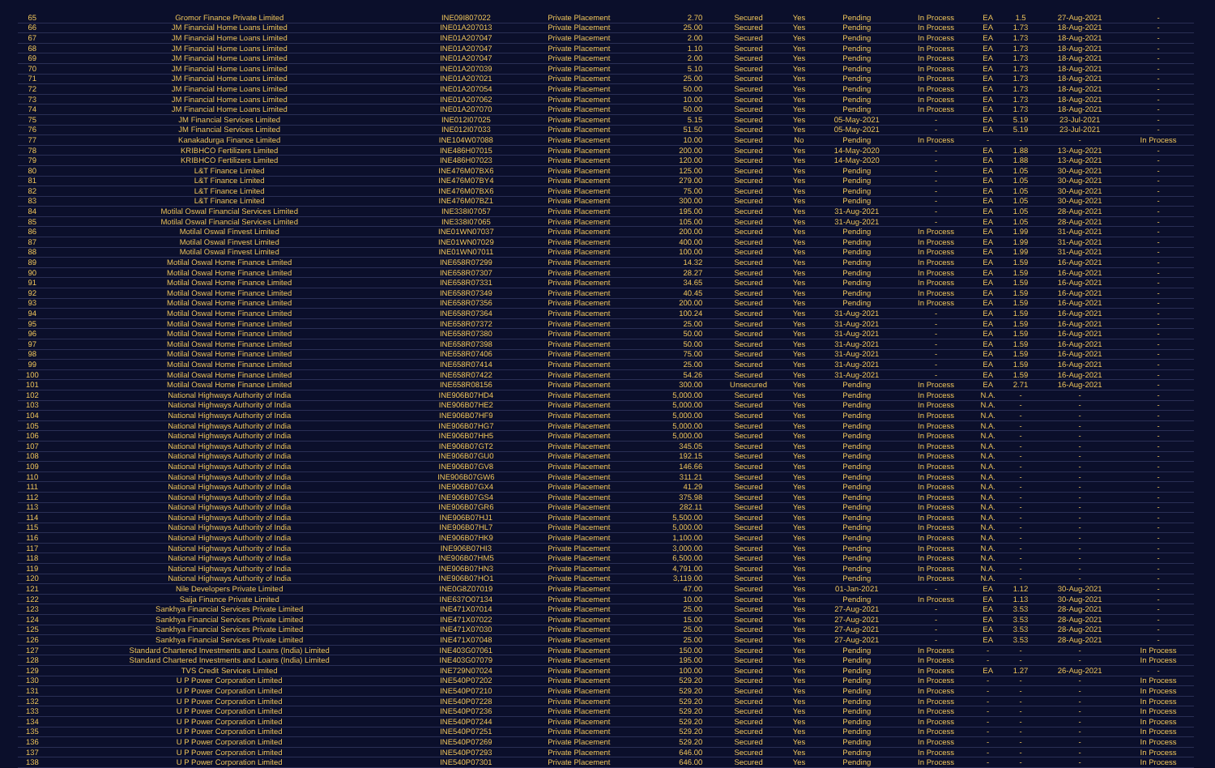| 65 | Gromor Finance Private Limited | INE09I807022 | Private Placement | 2.70 | Secured | Yes | Pending | In Process | EA | 1.5 | 27-Aug-2021 | - |
| 66 | JM Financial Home Loans Limited | INE01A207013 | Private Placement | 25.00 | Secured | Yes | Pending | In Process | EA | 1.73 | 18-Aug-2021 | - |
| 67 | JM Financial Home Loans Limited | INE01A207047 | Private Placement | 2.00 | Secured | Yes | Pending | In Process | EA | 1.73 | 18-Aug-2021 | - |
| 68 | JM Financial Home Loans Limited | INE01A207047 | Private Placement | 1.10 | Secured | Yes | Pending | In Process | EA | 1.73 | 18-Aug-2021 | - |
| 69 | JM Financial Home Loans Limited | INE01A207047 | Private Placement | 2.00 | Secured | Yes | Pending | In Process | EA | 1.73 | 18-Aug-2021 | - |
| 70 | JM Financial Home Loans Limited | INE01A207039 | Private Placement | 5.10 | Secured | Yes | Pending | In Process | EA | 1.73 | 18-Aug-2021 | - |
| 71 | JM Financial Home Loans Limited | INE01A207021 | Private Placement | 25.00 | Secured | Yes | Pending | In Process | EA | 1.73 | 18-Aug-2021 | - |
| 72 | JM Financial Home Loans Limited | INE01A207054 | Private Placement | 50.00 | Secured | Yes | Pending | In Process | EA | 1.73 | 18-Aug-2021 | - |
| 73 | JM Financial Home Loans Limited | INE01A207062 | Private Placement | 10.00 | Secured | Yes | Pending | In Process | EA | 1.73 | 18-Aug-2021 | - |
| 74 | JM Financial Home Loans Limited | INE01A207070 | Private Placement | 50.00 | Secured | Yes | Pending | In Process | EA | 1.73 | 18-Aug-2021 | - |
| 75 | JM Financial Services Limited | INE012I07025 | Private Placement | 5.15 | Secured | Yes | 05-May-2021 | - | EA | 5.19 | 23-Jul-2021 | - |
| 76 | JM Financial Services Limited | INE012I07033 | Private Placement | 51.50 | Secured | Yes | 05-May-2021 | - | EA | 5.19 | 23-Jul-2021 | - |
| 77 | Kanakadurga Finance Limited | INE104W07088 | Private Placement | 10.00 | Secured | No | Pending | In Process | - | - | - | In Process |
| 78 | KRIBHCO Fertilizers Limited | INE486H07015 | Private Placement | 200.00 | Secured | Yes | 14-May-2020 | - | EA | 1.88 | 13-Aug-2021 | - |
| 79 | KRIBHCO Fertilizers Limited | INE486H07023 | Private Placement | 120.00 | Secured | Yes | 14-May-2020 | - | EA | 1.88 | 13-Aug-2021 | - |
| 80 | L&T Finance Limited | INE476M07BX6 | Private Placement | 125.00 | Secured | Yes | Pending | - | EA | 1.05 | 30-Aug-2021 | - |
| 81 | L&T Finance Limited | INE476M07BY4 | Private Placement | 279.00 | Secured | Yes | Pending | - | EA | 1.05 | 30-Aug-2021 | - |
| 82 | L&T Finance Limited | INE476M07BX6 | Private Placement | 75.00 | Secured | Yes | Pending | - | EA | 1.05 | 30-Aug-2021 | - |
| 83 | L&T Finance Limited | INE476M07BZ1 | Private Placement | 300.00 | Secured | Yes | Pending | - | EA | 1.05 | 30-Aug-2021 | - |
| 84 | Motilal Oswal Financial Services Limited | INE338I07057 | Private Placement | 195.00 | Secured | Yes | 31-Aug-2021 | - | EA | 1.05 | 28-Aug-2021 | - |
| 85 | Motilal Oswal Financial Services Limited | INE338I07065 | Private Placement | 105.00 | Secured | Yes | 31-Aug-2021 | - | EA | 1.05 | 28-Aug-2021 | - |
| 86 | Motilal Oswal Finvest Limited | INE01WN07037 | Private Placement | 200.00 | Secured | Yes | Pending | In Process | EA | 1.99 | 31-Aug-2021 | - |
| 87 | Motilal Oswal Finvest Limited | INE01WN07029 | Private Placement | 400.00 | Secured | Yes | Pending | In Process | EA | 1.99 | 31-Aug-2021 | - |
| 88 | Motilal Oswal Finvest Limited | INE01WN07011 | Private Placement | 100.00 | Secured | Yes | Pending | In Process | EA | 1.99 | 31-Aug-2021 | - |
| 89 | Motilal Oswal Home Finance Limited | INE658R07299 | Private Placement | 14.32 | Secured | Yes | Pending | In Process | EA | 1.59 | 16-Aug-2021 | - |
| 90 | Motilal Oswal Home Finance Limited | INE658R07307 | Private Placement | 28.27 | Secured | Yes | Pending | In Process | EA | 1.59 | 16-Aug-2021 | - |
| 91 | Motilal Oswal Home Finance Limited | INE658R07331 | Private Placement | 34.65 | Secured | Yes | Pending | In Process | EA | 1.59 | 16-Aug-2021 | - |
| 92 | Motilal Oswal Home Finance Limited | INE658R07349 | Private Placement | 40.45 | Secured | Yes | Pending | In Process | EA | 1.59 | 16-Aug-2021 | - |
| 93 | Motilal Oswal Home Finance Limited | INE658R07356 | Private Placement | 200.00 | Secured | Yes | Pending | In Process | EA | 1.59 | 16-Aug-2021 | - |
| 94 | Motilal Oswal Home Finance Limited | INE658R07364 | Private Placement | 100.24 | Secured | Yes | 31-Aug-2021 | - | EA | 1.59 | 16-Aug-2021 | - |
| 95 | Motilal Oswal Home Finance Limited | INE658R07372 | Private Placement | 25.00 | Secured | Yes | 31-Aug-2021 | - | EA | 1.59 | 16-Aug-2021 | - |
| 96 | Motilal Oswal Home Finance Limited | INE658R07380 | Private Placement | 50.00 | Secured | Yes | 31-Aug-2021 | - | EA | 1.59 | 16-Aug-2021 | - |
| 97 | Motilal Oswal Home Finance Limited | INE658R07398 | Private Placement | 50.00 | Secured | Yes | 31-Aug-2021 | - | EA | 1.59 | 16-Aug-2021 | - |
| 98 | Motilal Oswal Home Finance Limited | INE658R07406 | Private Placement | 75.00 | Secured | Yes | 31-Aug-2021 | - | EA | 1.59 | 16-Aug-2021 | - |
| 99 | Motilal Oswal Home Finance Limited | INE658R07414 | Private Placement | 25.00 | Secured | Yes | 31-Aug-2021 | - | EA | 1.59 | 16-Aug-2021 | - |
| 100 | Motilal Oswal Home Finance Limited | INE658R07422 | Private Placement | 54.26 | Secured | Yes | 31-Aug-2021 | - | EA | 1.59 | 16-Aug-2021 | - |
| 101 | Motilal Oswal Home Finance Limited | INE658R08156 | Private Placement | 300.00 | Unsecured | Yes | Pending | In Process | EA | 2.71 | 16-Aug-2021 | - |
| 102 | National Highways Authority of India | INE906B07HD4 | Private Placement | 5,000.00 | Secured | Yes | Pending | In Process | N.A. | - | - | - |
| 103 | National Highways Authority of India | INE906B07HE2 | Private Placement | 5,000.00 | Secured | Yes | Pending | In Process | N.A. | - | - | - |
| 104 | National Highways Authority of India | INE906B07HF9 | Private Placement | 5,000.00 | Secured | Yes | Pending | In Process | N.A. | - | - | - |
| 105 | National Highways Authority of India | INE906B07HG7 | Private Placement | 5,000.00 | Secured | Yes | Pending | In Process | N.A. | - | - | - |
| 106 | National Highways Authority of India | INE906B07HH5 | Private Placement | 5,000.00 | Secured | Yes | Pending | In Process | N.A. | - | - | - |
| 107 | National Highways Authority of India | INE906B07GT2 | Private Placement | 345.05 | Secured | Yes | Pending | In Process | N.A. | - | - | - |
| 108 | National Highways Authority of India | INE906B07GU0 | Private Placement | 192.15 | Secured | Yes | Pending | In Process | N.A. | - | - | - |
| 109 | National Highways Authority of India | INE906B07GV8 | Private Placement | 146.66 | Secured | Yes | Pending | In Process | N.A. | - | - | - |
| 110 | National Highways Authority of India | INE906B07GW6 | Private Placement | 311.21 | Secured | Yes | Pending | In Process | N.A. | - | - | - |
| 111 | National Highways Authority of India | INE906B07GX4 | Private Placement | 41.29 | Secured | Yes | Pending | In Process | N.A. | - | - | - |
| 112 | National Highways Authority of India | INE906B07GS4 | Private Placement | 375.98 | Secured | Yes | Pending | In Process | N.A. | - | - | - |
| 113 | National Highways Authority of India | INE906B07GR6 | Private Placement | 282.11 | Secured | Yes | Pending | In Process | N.A. | - | - | - |
| 114 | National Highways Authority of India | INE906B07HJ1 | Private Placement | 5,500.00 | Secured | Yes | Pending | In Process | N.A. | - | - | - |
| 115 | National Highways Authority of India | INE906B07HL7 | Private Placement | 5,000.00 | Secured | Yes | Pending | In Process | N.A. | - | - | - |
| 116 | National Highways Authority of India | INE906B07HK9 | Private Placement | 1,100.00 | Secured | Yes | Pending | In Process | N.A. | - | - | - |
| 117 | National Highways Authority of India | INE906B07HI3 | Private Placement | 3,000.00 | Secured | Yes | Pending | In Process | N.A. | - | - | - |
| 118 | National Highways Authority of India | INE906B07HM5 | Private Placement | 6,500.00 | Secured | Yes | Pending | In Process | N.A. | - | - | - |
| 119 | National Highways Authority of India | INE906B07HN3 | Private Placement | 4,791.00 | Secured | Yes | Pending | In Process | N.A. | - | - | - |
| 120 | National Highways Authority of India | INE906B07HO1 | Private Placement | 3,119.00 | Secured | Yes | Pending | In Process | N.A. | - | - | - |
| 121 | Nile Developers Private Limited | INE0G8Z07019 | Private Placement | 47.00 | Secured | Yes | 01-Jan-2021 | - | EA | 1.12 | 30-Aug-2021 | - |
| 122 | Saija Finance Private Limited | INE637O07134 | Private Placement | 10.00 | Secured | Yes | Pending | In Process | EA | 1.13 | 30-Aug-2021 | - |
| 123 | Sankhya Financial Services Private Limited | INE471X07014 | Private Placement | 25.00 | Secured | Yes | 27-Aug-2021 | - | EA | 3.53 | 28-Aug-2021 | - |
| 124 | Sankhya Financial Services Private Limited | INE471X07022 | Private Placement | 15.00 | Secured | Yes | 27-Aug-2021 | - | EA | 3.53 | 28-Aug-2021 | - |
| 125 | Sankhya Financial Services Private Limited | INE471X07030 | Private Placement | 25.00 | Secured | Yes | 27-Aug-2021 | - | EA | 3.53 | 28-Aug-2021 | - |
| 126 | Sankhya Financial Services Private Limited | INE471X07048 | Private Placement | 25.00 | Secured | Yes | 27-Aug-2021 | - | EA | 3.53 | 28-Aug-2021 | - |
| 127 | Standard Chartered Investments and Loans (India) Limited | INE403G07061 | Private Placement | 150.00 | Secured | Yes | Pending | In Process | - | - | - | In Process |
| 128 | Standard Chartered Investments and Loans (India) Limited | INE403G07079 | Private Placement | 195.00 | Secured | Yes | Pending | In Process | - | - | - | In Process |
| 129 | TVS Credit Services Limited | INE729N07024 | Private Placement | 100.00 | Secured | Yes | Pending | In Process | EA | 1.27 | 26-Aug-2021 | - |
| 130 | U P Power Corporation Limited | INE540P07202 | Private Placement | 529.20 | Secured | Yes | Pending | In Process | - | - | - | In Process |
| 131 | U P Power Corporation Limited | INE540P07210 | Private Placement | 529.20 | Secured | Yes | Pending | In Process | - | - | - | In Process |
| 132 | U P Power Corporation Limited | INE540P07228 | Private Placement | 529.20 | Secured | Yes | Pending | In Process | - | - | - | In Process |
| 133 | U P Power Corporation Limited | INE540P07236 | Private Placement | 529.20 | Secured | Yes | Pending | In Process | - | - | - | In Process |
| 134 | U P Power Corporation Limited | INE540P07244 | Private Placement | 529.20 | Secured | Yes | Pending | In Process | - | - | - | In Process |
| 135 | U P Power Corporation Limited | INE540P07251 | Private Placement | 529.20 | Secured | Yes | Pending | In Process | - | - | - | In Process |
| 136 | U P Power Corporation Limited | INE540P07269 | Private Placement | 529.20 | Secured | Yes | Pending | In Process | - | - | - | In Process |
| 137 | U P Power Corporation Limited | INE540P07293 | Private Placement | 646.00 | Secured | Yes | Pending | In Process | - | - | - | In Process |
| 138 | U P Power Corporation Limited | INE540P07301 | Private Placement | 646.00 | Secured | Yes | Pending | In Process | - | - | - | In Process |